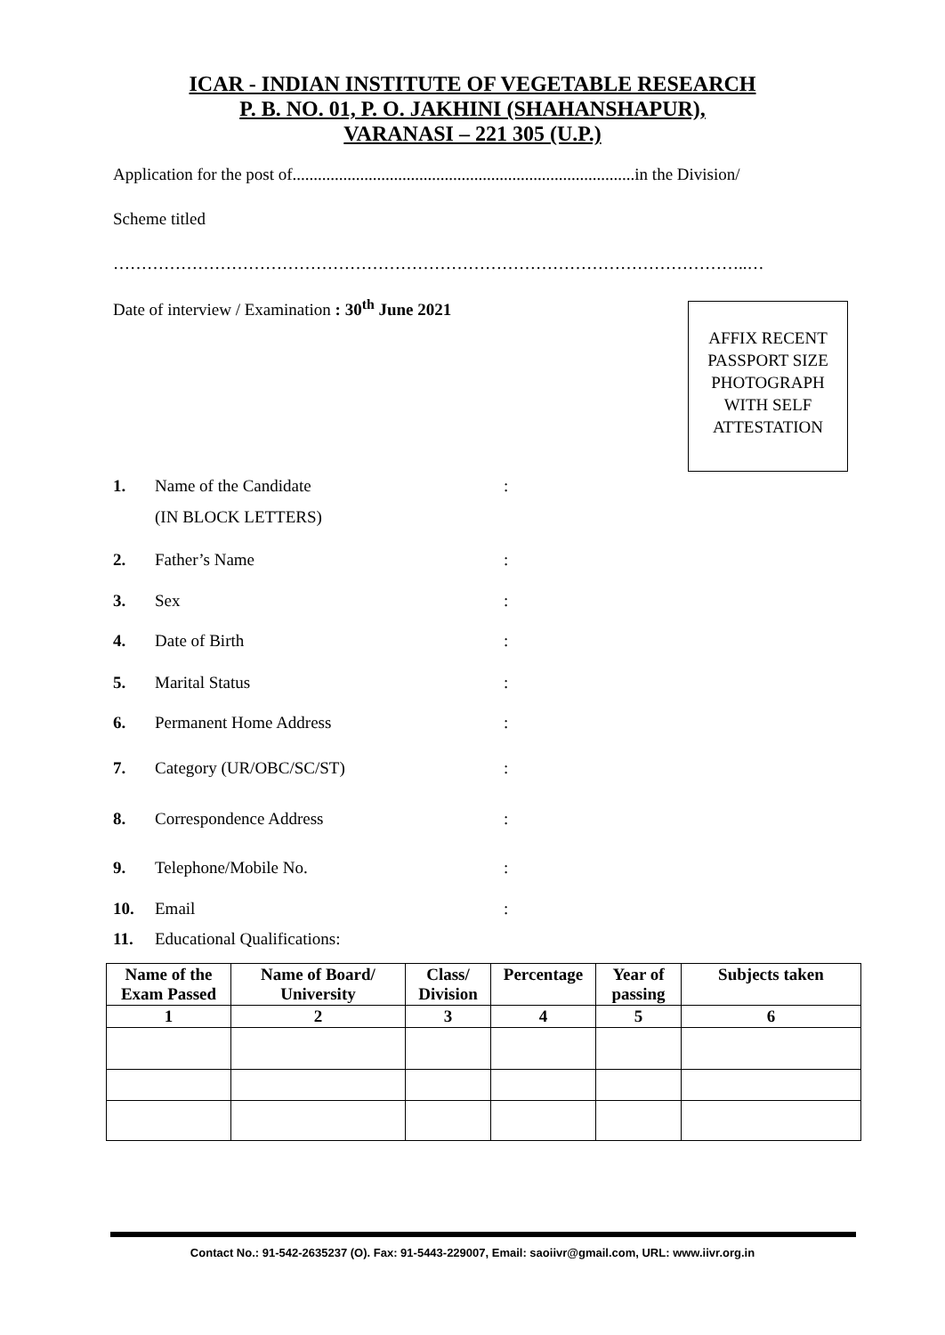ICAR - INDIAN INSTITUTE OF VEGETABLE RESEARCH
P. B. NO. 01, P. O. JAKHINI (SHAHANSHAPUR),
VARANASI – 221 305 (U.P.)
Application for the post of.................................................................................in the Division/
Scheme titled
…………………………………………………………………………………………………..…
Date of interview / Examination : 30<sup>th</sup> June 2021
AFFIX RECENT
PASSPORT SIZE
PHOTOGRAPH
WITH SELF
ATTESTATION
1. Name of the Candidate:
(IN BLOCK LETTERS)
2. Father’s Name:
3. Sex:
4. Date of Birth:
5. Marital Status:
6. Permanent Home Address:
7. Category (UR/OBC/SC/ST):
8. Correspondence Address:
9. Telephone/Mobile No.:
10. Email:
11. Educational Qualifications:
| Name of the Exam Passed | Name of Board/ University | Class/ Division | Percentage | Year of passing | Subjects taken |
| --- | --- | --- | --- | --- | --- |
| 1 | 2 | 3 | 4 | 5 | 6 |
Contact No.: 91-542-2635237 (O). Fax: 91-5443-229007, Email: saoiivr@gmail.com, URL: www.iivr.org.in